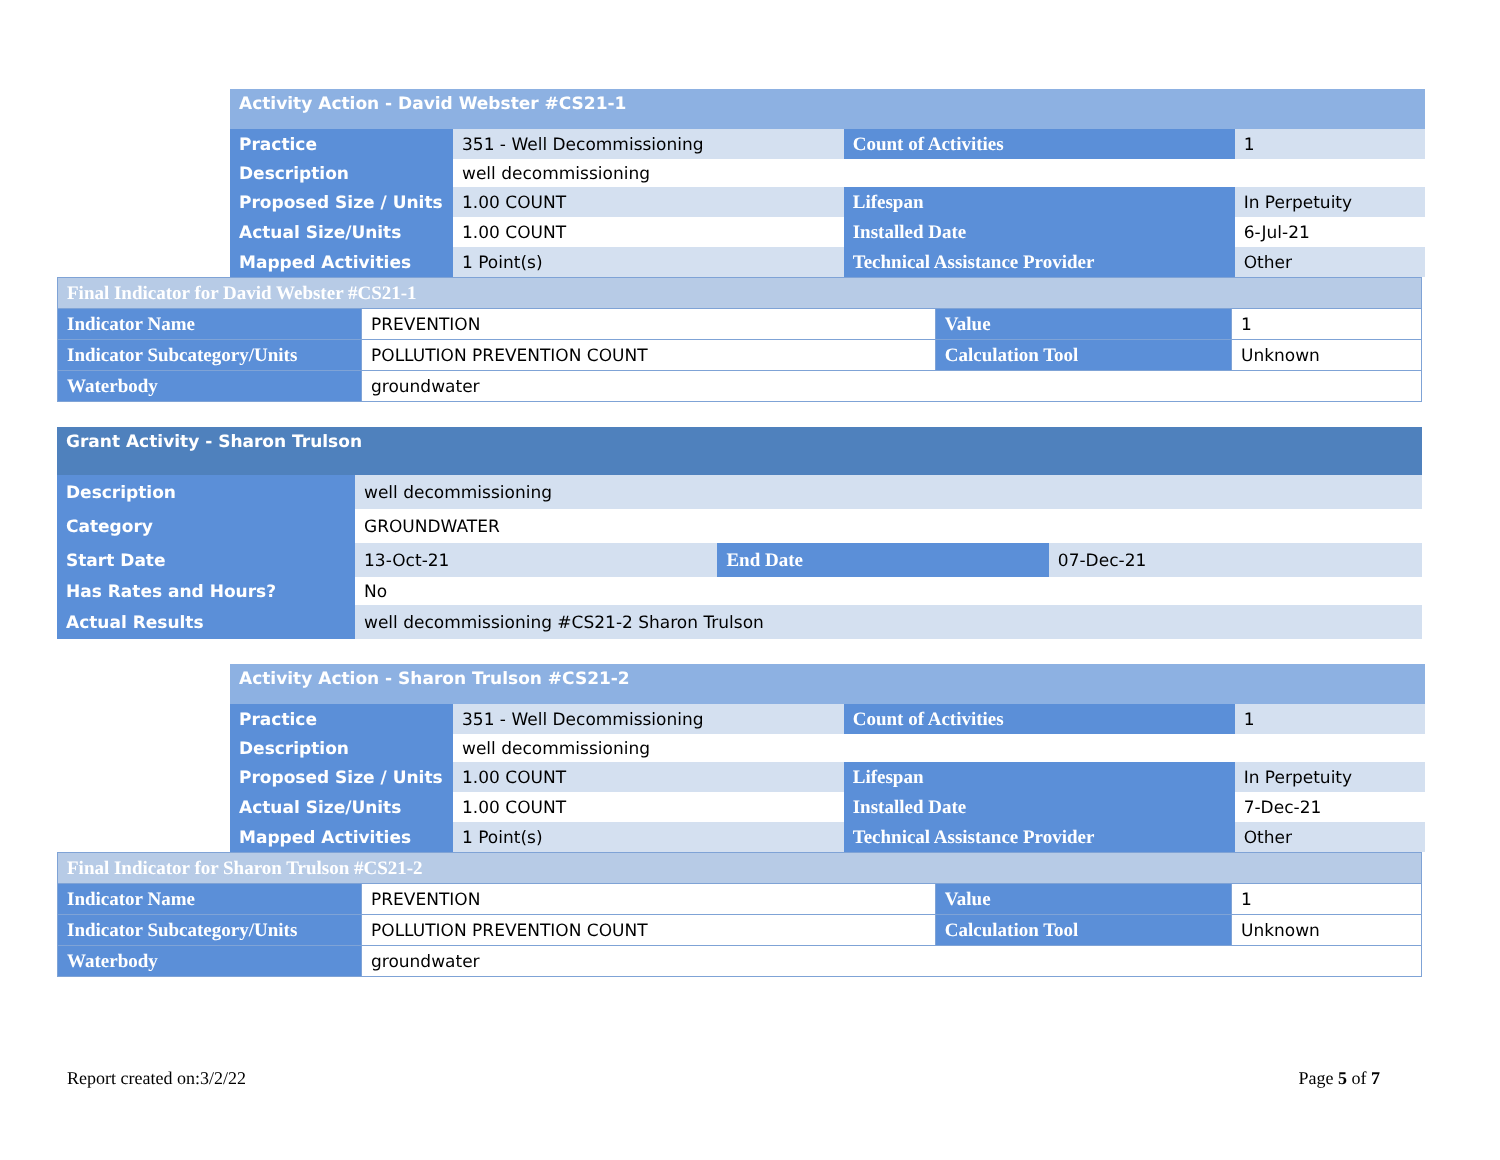| Activity Action - David Webster #CS21-1 | | | |
| Practice | 351 - Well Decommissioning | Count of Activities | 1 |
| Description | well decommissioning | | |
| Proposed Size / Units | 1.00 COUNT | Lifespan | In Perpetuity |
| Actual Size/Units | 1.00 COUNT | Installed Date | 6-Jul-21 |
| Mapped Activities | 1 Point(s) | Technical Assistance Provider | Other |
| Final Indicator for David Webster #CS21-1 | | | |
| Indicator Name | PREVENTION | Value | 1 |
| Indicator Subcategory/Units | POLLUTION PREVENTION COUNT | Calculation Tool | Unknown |
| Waterbody | groundwater | | |
| Grant Activity - Sharon Trulson | | | |
| Description | well decommissioning | | |
| Category | GROUNDWATER | | |
| Start Date | 13-Oct-21 | End Date | 07-Dec-21 |
| Has Rates and Hours? | No | | |
| Actual Results | well decommissioning #CS21-2 Sharon Trulson | | |
| Activity Action - Sharon Trulson #CS21-2 | | | |
| Practice | 351 - Well Decommissioning | Count of Activities | 1 |
| Description | well decommissioning | | |
| Proposed Size / Units | 1.00 COUNT | Lifespan | In Perpetuity |
| Actual Size/Units | 1.00 COUNT | Installed Date | 7-Dec-21 |
| Mapped Activities | 1 Point(s) | Technical Assistance Provider | Other |
| Final Indicator for Sharon Trulson #CS21-2 | | | |
| Indicator Name | PREVENTION | Value | 1 |
| Indicator Subcategory/Units | POLLUTION PREVENTION COUNT | Calculation Tool | Unknown |
| Waterbody | groundwater | | |
Report created on:3/2/22 Page 5 of 7